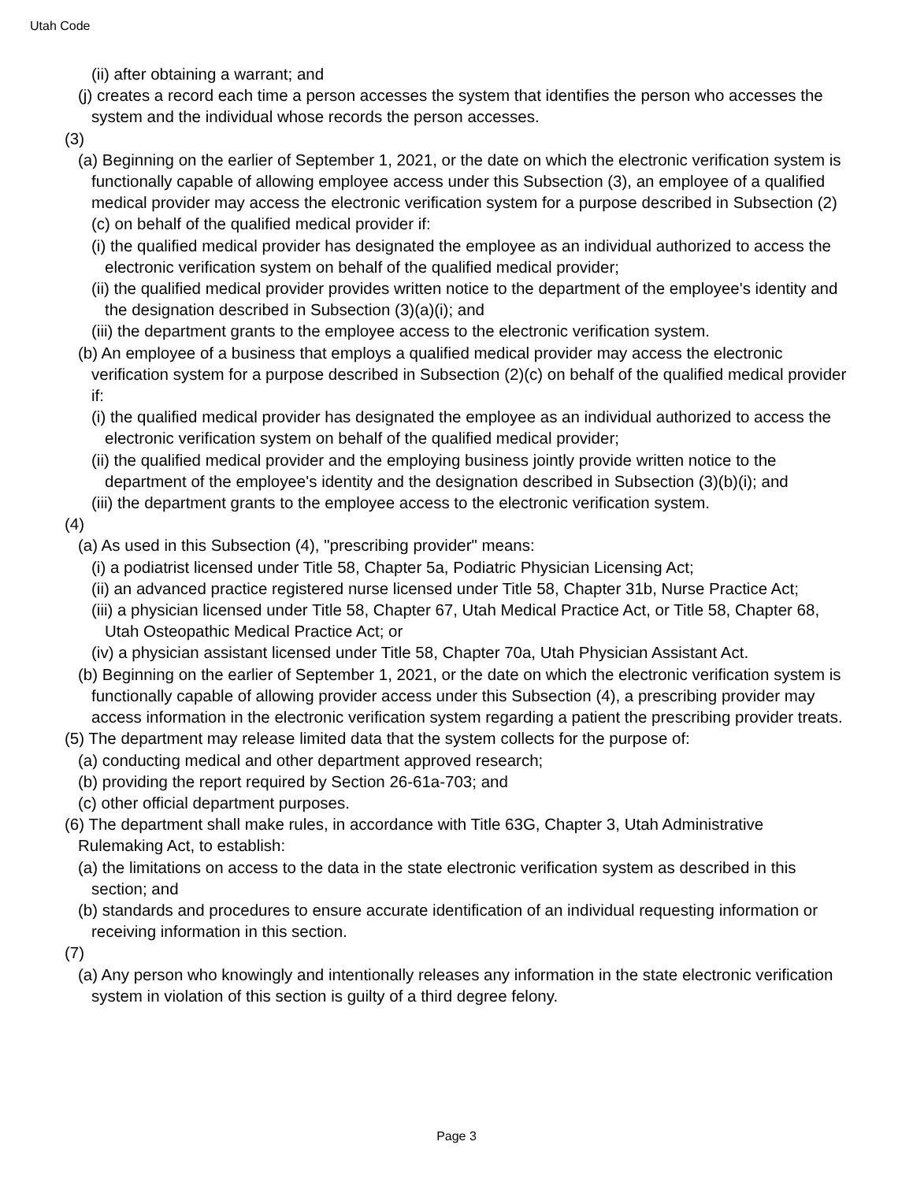Utah Code
(ii) after obtaining a warrant; and
(j) creates a record each time a person accesses the system that identifies the person who accesses the system and the individual whose records the person accesses.
(3)
(a) Beginning on the earlier of September 1, 2021, or the date on which the electronic verification system is functionally capable of allowing employee access under this Subsection (3), an employee of a qualified medical provider may access the electronic verification system for a purpose described in Subsection (2)(c) on behalf of the qualified medical provider if:
(i) the qualified medical provider has designated the employee as an individual authorized to access the electronic verification system on behalf of the qualified medical provider;
(ii) the qualified medical provider provides written notice to the department of the employee's identity and the designation described in Subsection (3)(a)(i); and
(iii) the department grants to the employee access to the electronic verification system.
(b) An employee of a business that employs a qualified medical provider may access the electronic verification system for a purpose described in Subsection (2)(c) on behalf of the qualified medical provider if:
(i) the qualified medical provider has designated the employee as an individual authorized to access the electronic verification system on behalf of the qualified medical provider;
(ii) the qualified medical provider and the employing business jointly provide written notice to the department of the employee's identity and the designation described in Subsection (3)(b)(i); and
(iii) the department grants to the employee access to the electronic verification system.
(4)
(a) As used in this Subsection (4), "prescribing provider" means:
(i) a podiatrist licensed under Title 58, Chapter 5a, Podiatric Physician Licensing Act;
(ii) an advanced practice registered nurse licensed under Title 58, Chapter 31b, Nurse Practice Act;
(iii) a physician licensed under Title 58, Chapter 67, Utah Medical Practice Act, or Title 58, Chapter 68, Utah Osteopathic Medical Practice Act; or
(iv) a physician assistant licensed under Title 58, Chapter 70a, Utah Physician Assistant Act.
(b) Beginning on the earlier of September 1, 2021, or the date on which the electronic verification system is functionally capable of allowing provider access under this Subsection (4), a prescribing provider may access information in the electronic verification system regarding a patient the prescribing provider treats.
(5) The department may release limited data that the system collects for the purpose of:
(a) conducting medical and other department approved research;
(b) providing the report required by Section 26-61a-703; and
(c) other official department purposes.
(6) The department shall make rules, in accordance with Title 63G, Chapter 3, Utah Administrative Rulemaking Act, to establish:
(a) the limitations on access to the data in the state electronic verification system as described in this section; and
(b) standards and procedures to ensure accurate identification of an individual requesting information or receiving information in this section.
(7)
(a) Any person who knowingly and intentionally releases any information in the state electronic verification system in violation of this section is guilty of a third degree felony.
Page 3